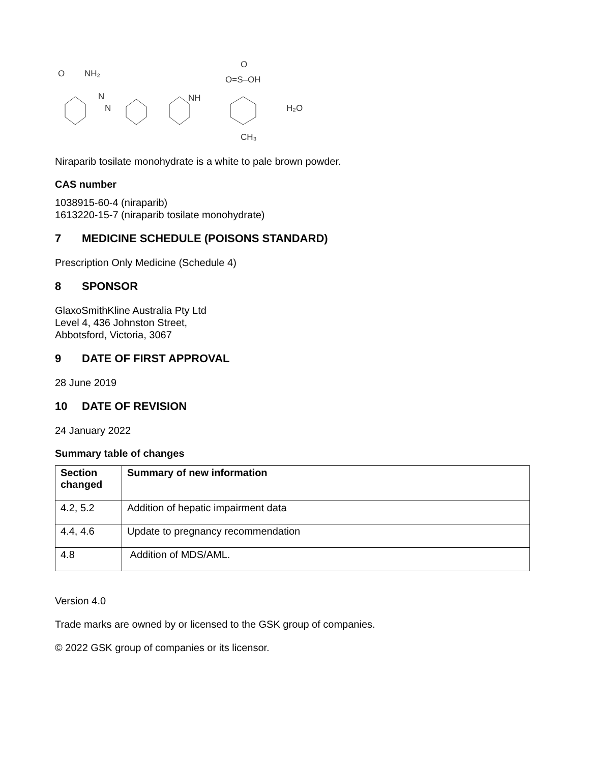O
NH₂
N
N
NH
O=S–OH
O
CH₃
H₂O
Niraparib tosilate monohydrate is a white to pale brown powder.
CAS number
1038915-60-4 (niraparib)
1613220-15-7 (niraparib tosilate monohydrate)
7 MEDICINE SCHEDULE (POISONS STANDARD)
Prescription Only Medicine (Schedule 4)
8 SPONSOR
GlaxoSmithKline Australia Pty Ltd
Level 4, 436 Johnston Street,
Abbotsford, Victoria, 3067
9 DATE OF FIRST APPROVAL
28 June 2019
10 DATE OF REVISION
24 January 2022
Summary table of changes
| Section changed | Summary of new information |
| --- | --- |
| 4.2, 5.2 | Addition of hepatic impairment data |
| 4.4, 4.6 | Update to pregnancy recommendation |
| 4.8 | Addition of MDS/AML. |
Version 4.0
Trade marks are owned by or licensed to the GSK group of companies.
© 2022 GSK group of companies or its licensor.